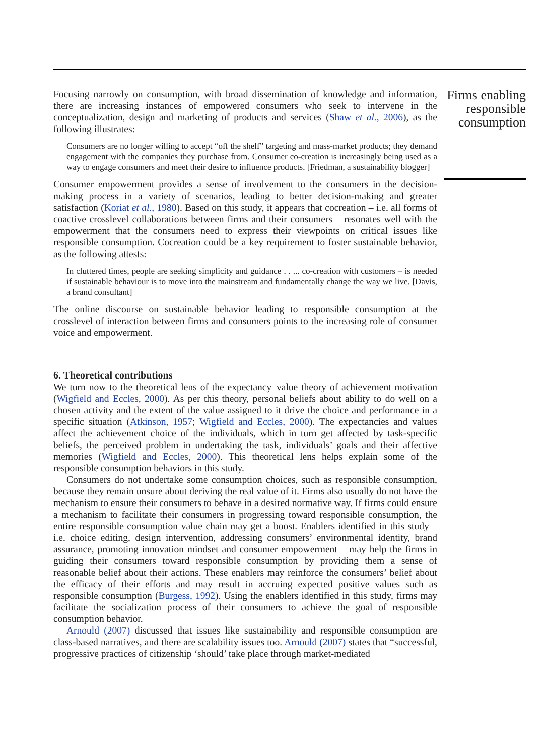Focusing narrowly on consumption, with broad dissemination of knowledge and information, there are increasing instances of empowered consumers who seek to intervene in the conceptualization, design and marketing of products and services (Shaw et al., 2006), as the following illustrates:
Consumers are no longer willing to accept “off the shelf” targeting and mass-market products; they demand engagement with the companies they purchase from. Consumer co-creation is increasingly being used as a way to engage consumers and meet their desire to influence products. [Friedman, a sustainability blogger]
Consumer empowerment provides a sense of involvement to the consumers in the decision-making process in a variety of scenarios, leading to better decision-making and greater satisfaction (Koriat et al., 1980). Based on this study, it appears that cocreation – i.e. all forms of coactive crosslevel collaborations between firms and their consumers – resonates well with the empowerment that the consumers need to express their viewpoints on critical issues like responsible consumption. Cocreation could be a key requirement to foster sustainable behavior, as the following attests:
In cluttered times, people are seeking simplicity and guidance . . ... co-creation with customers – is needed if sustainable behaviour is to move into the mainstream and fundamentally change the way we live. [Davis, a brand consultant]
The online discourse on sustainable behavior leading to responsible consumption at the crosslevel of interaction between firms and consumers points to the increasing role of consumer voice and empowerment.
6. Theoretical contributions
We turn now to the theoretical lens of the expectancy–value theory of achievement motivation (Wigfield and Eccles, 2000). As per this theory, personal beliefs about ability to do well on a chosen activity and the extent of the value assigned to it drive the choice and performance in a specific situation (Atkinson, 1957; Wigfield and Eccles, 2000). The expectancies and values affect the achievement choice of the individuals, which in turn get affected by task-specific beliefs, the perceived problem in undertaking the task, individuals’ goals and their affective memories (Wigfield and Eccles, 2000). This theoretical lens helps explain some of the responsible consumption behaviors in this study.
Consumers do not undertake some consumption choices, such as responsible consumption, because they remain unsure about deriving the real value of it. Firms also usually do not have the mechanism to ensure their consumers to behave in a desired normative way. If firms could ensure a mechanism to facilitate their consumers in progressing toward responsible consumption, the entire responsible consumption value chain may get a boost. Enablers identified in this study – i.e. choice editing, design intervention, addressing consumers’ environmental identity, brand assurance, promoting innovation mindset and consumer empowerment – may help the firms in guiding their consumers toward responsible consumption by providing them a sense of reasonable belief about their actions. These enablers may reinforce the consumers’ belief about the efficacy of their efforts and may result in accruing expected positive values such as responsible consumption (Burgess, 1992). Using the enablers identified in this study, firms may facilitate the socialization process of their consumers to achieve the goal of responsible consumption behavior.
Arnould (2007) discussed that issues like sustainability and responsible consumption are class-based narratives, and there are scalability issues too. Arnould (2007) states that “successful, progressive practices of citizenship ‘should’ take place through market-mediated
Firms enabling responsible consumption